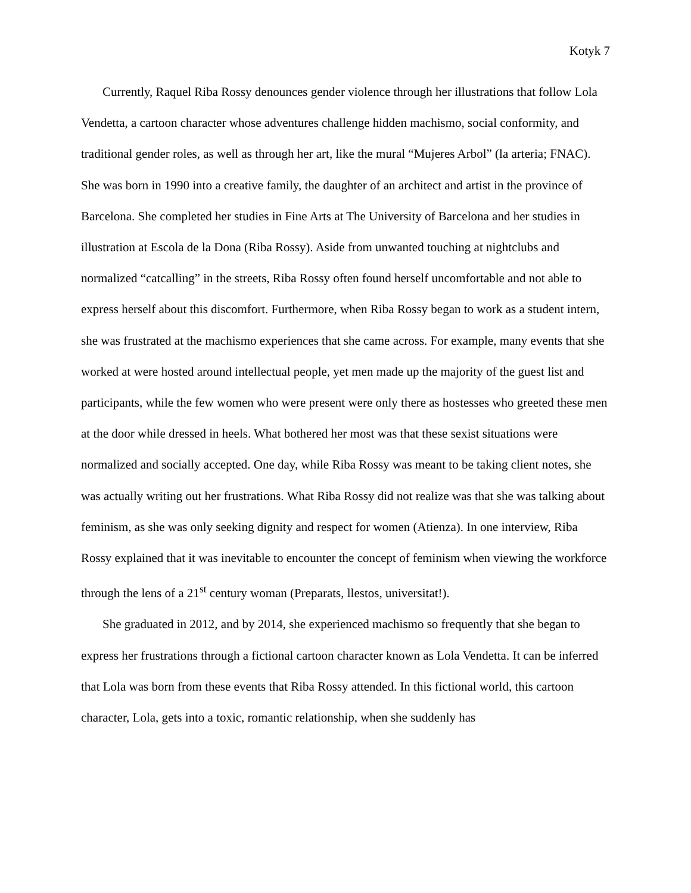Kotyk 7
Currently, Raquel Riba Rossy denounces gender violence through her illustrations that follow Lola Vendetta, a cartoon character whose adventures challenge hidden machismo, social conformity, and traditional gender roles, as well as through her art, like the mural “Mujeres Arbol” (la arteria; FNAC). She was born in 1990 into a creative family, the daughter of an architect and artist in the province of Barcelona. She completed her studies in Fine Arts at The University of Barcelona and her studies in illustration at Escola de la Dona (Riba Rossy). Aside from unwanted touching at nightclubs and normalized “catcalling” in the streets, Riba Rossy often found herself uncomfortable and not able to express herself about this discomfort. Furthermore, when Riba Rossy began to work as a student intern, she was frustrated at the machismo experiences that she came across. For example, many events that she worked at were hosted around intellectual people, yet men made up the majority of the guest list and participants, while the few women who were present were only there as hostesses who greeted these men at the door while dressed in heels. What bothered her most was that these sexist situations were normalized and socially accepted. One day, while Riba Rossy was meant to be taking client notes, she was actually writing out her frustrations. What Riba Rossy did not realize was that she was talking about feminism, as she was only seeking dignity and respect for women (Atienza). In one interview, Riba Rossy explained that it was inevitable to encounter the concept of feminism when viewing the workforce through the lens of a 21<sup>st</sup> century woman (Preparats, llestos, universitat!).
She graduated in 2012, and by 2014, she experienced machismo so frequently that she began to express her frustrations through a fictional cartoon character known as Lola Vendetta. It can be inferred that Lola was born from these events that Riba Rossy attended. In this fictional world, this cartoon character, Lola, gets into a toxic, romantic relationship, when she suddenly has